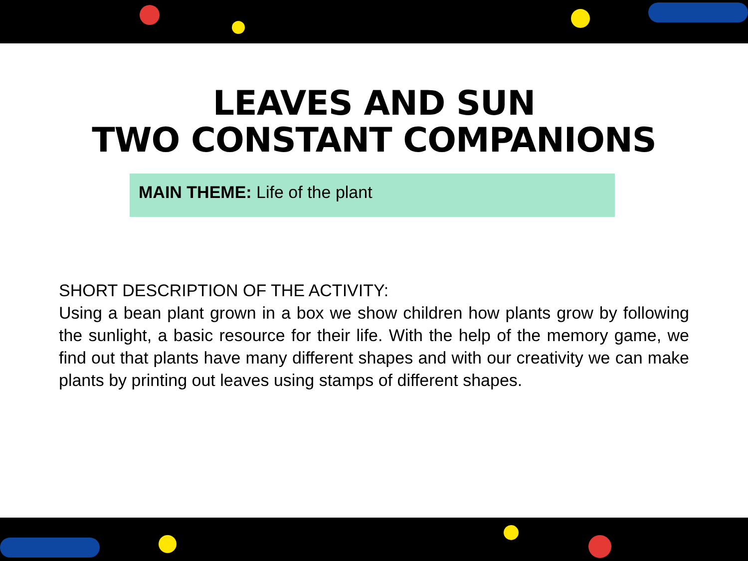LEAVES AND SUN
TWO CONSTANT COMPANIONS
MAIN THEME: Life of the plant
SHORT DESCRIPTION OF THE ACTIVITY:
Using a bean plant grown in a box we show children how plants grow by following the sunlight, a basic resource for their life. With the help of the memory game, we find out that plants have many different shapes and with our creativity we can make plants by printing out leaves using stamps of different shapes.